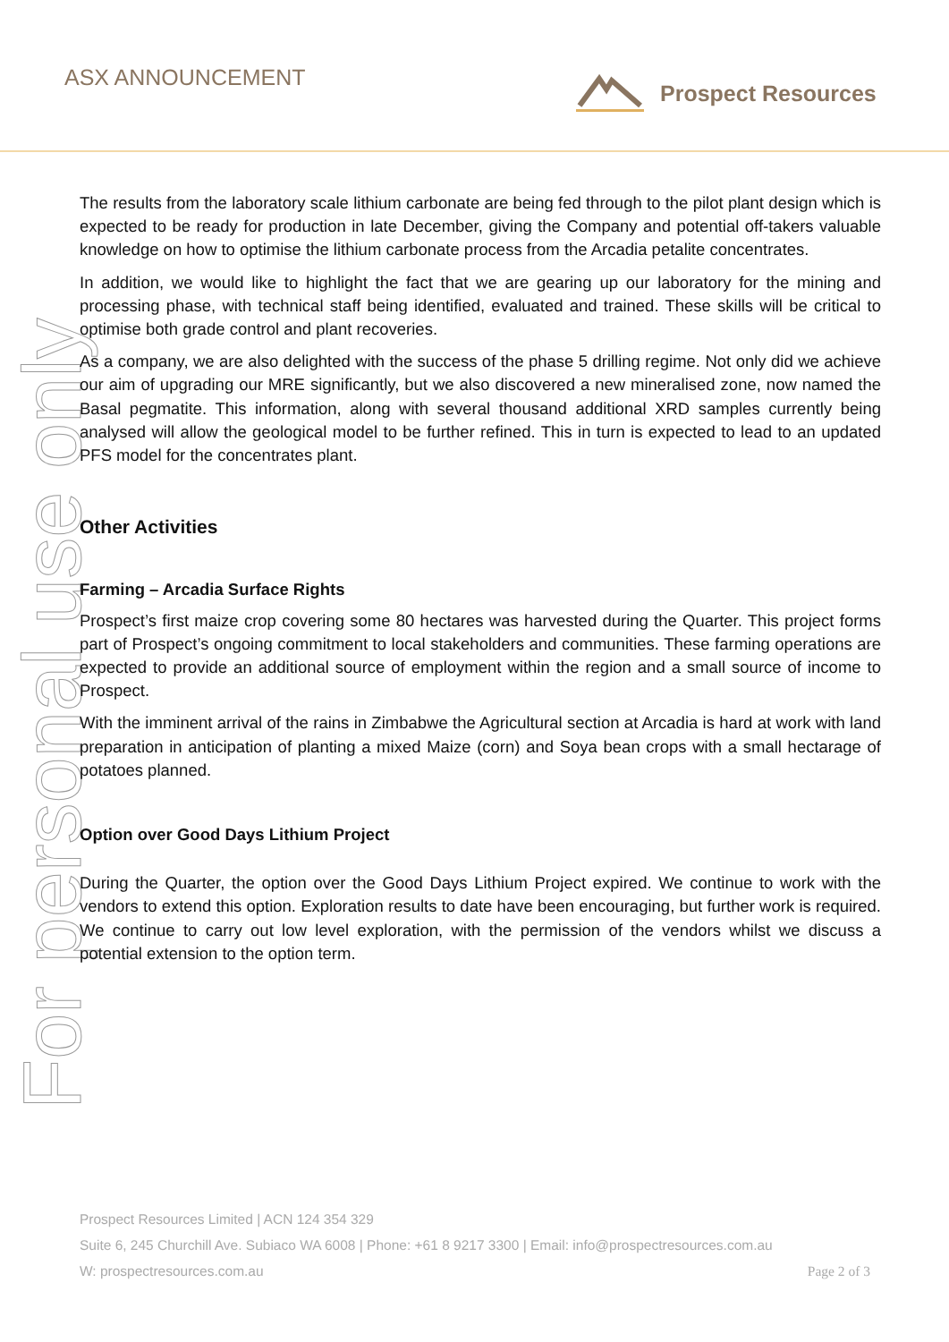ASX ANNOUNCEMENT Prospect Resources
For personal use only
The results from the laboratory scale lithium carbonate are being fed through to the pilot plant design which is expected to be ready for production in late December, giving the Company and potential off-takers valuable knowledge on how to optimise the lithium carbonate process from the Arcadia petalite concentrates.
In addition, we would like to highlight the fact that we are gearing up our laboratory for the mining and processing phase, with technical staff being identified, evaluated and trained. These skills will be critical to optimise both grade control and plant recoveries.
As a company, we are also delighted with the success of the phase 5 drilling regime. Not only did we achieve our aim of upgrading our MRE significantly, but we also discovered a new mineralised zone, now named the Basal pegmatite. This information, along with several thousand additional XRD samples currently being analysed will allow the geological model to be further refined. This in turn is expected to lead to an updated PFS model for the concentrates plant.
Other Activities
Farming – Arcadia Surface Rights
Prospect’s first maize crop covering some 80 hectares was harvested during the Quarter. This project forms part of Prospect’s ongoing commitment to local stakeholders and communities. These farming operations are expected to provide an additional source of employment within the region and a small source of income to Prospect.
With the imminent arrival of the rains in Zimbabwe the Agricultural section at Arcadia is hard at work with land preparation in anticipation of planting a mixed Maize (corn) and Soya bean crops with a small hectarage of potatoes planned.
Option over Good Days Lithium Project
During the Quarter, the option over the Good Days Lithium Project expired. We continue to work with the vendors to extend this option. Exploration results to date have been encouraging, but further work is required. We continue to carry out low level exploration, with the permission of the vendors whilst we discuss a potential extension to the option term.
Prospect Resources Limited | ACN 124 354 329
Suite 6, 245 Churchill Ave. Subiaco WA 6008 | Phone: +61 8 9217 3300 | Email: info@prospectresources.com.au
W: prospectresources.com.au Page 2 of 3